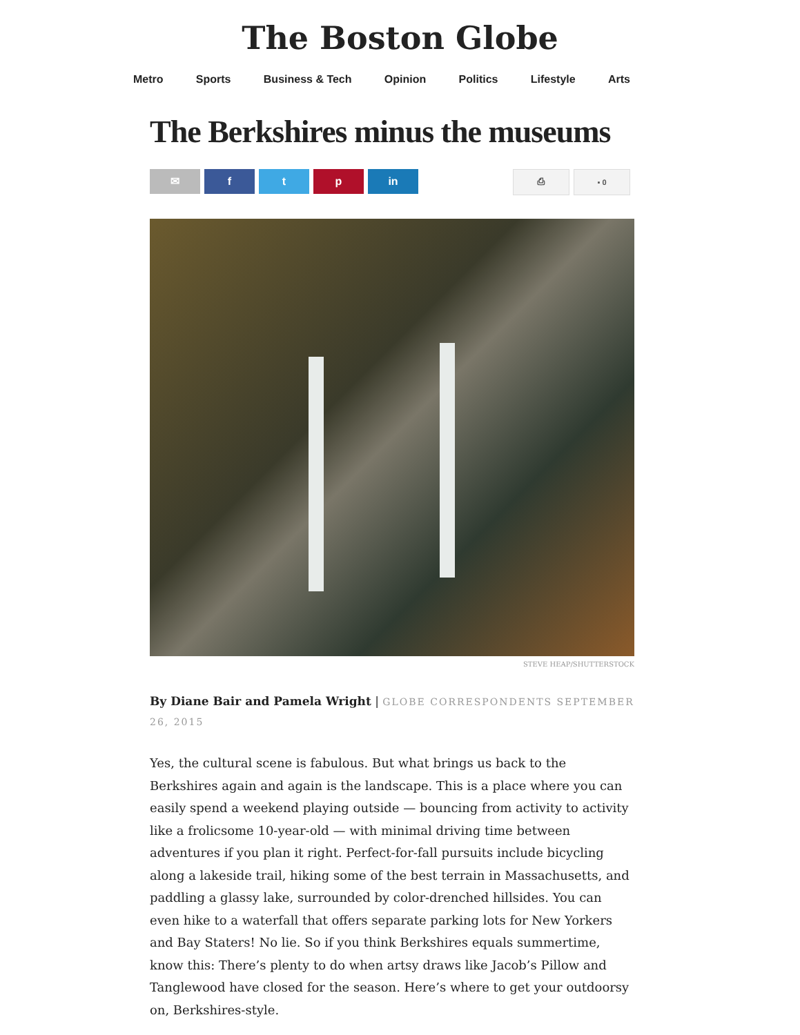The Boston Globe
Metro Sports Business & Tech Opinion Politics Lifestyle Arts
The Berkshires minus the museums
✉ f t p in
⎙ ▪ 0
STEVE HEAP/SHUTTERSTOCK
By Diane Bair and Pamela Wright | GLOBE CORRESPONDENTS SEPTEMBER 26, 2015
Yes, the cultural scene is fabulous. But what brings us back to the Berkshires again and again is the landscape. This is a place where you can easily spend a weekend playing outside — bouncing from activity to activity like a frolicsome 10-year-old — with minimal driving time between adventures if you plan it right. Perfect-for-fall pursuits include bicycling along a lakeside trail, hiking some of the best terrain in Massachusetts, and paddling a glassy lake, surrounded by color-drenched hillsides. You can even hike to a waterfall that offers separate parking lots for New Yorkers and Bay Staters! No lie. So if you think Berkshires equals summertime, know this: There’s plenty to do when artsy draws like Jacob’s Pillow and Tanglewood have closed for the season. Here’s where to get your outdoorsy on, Berkshires-style.